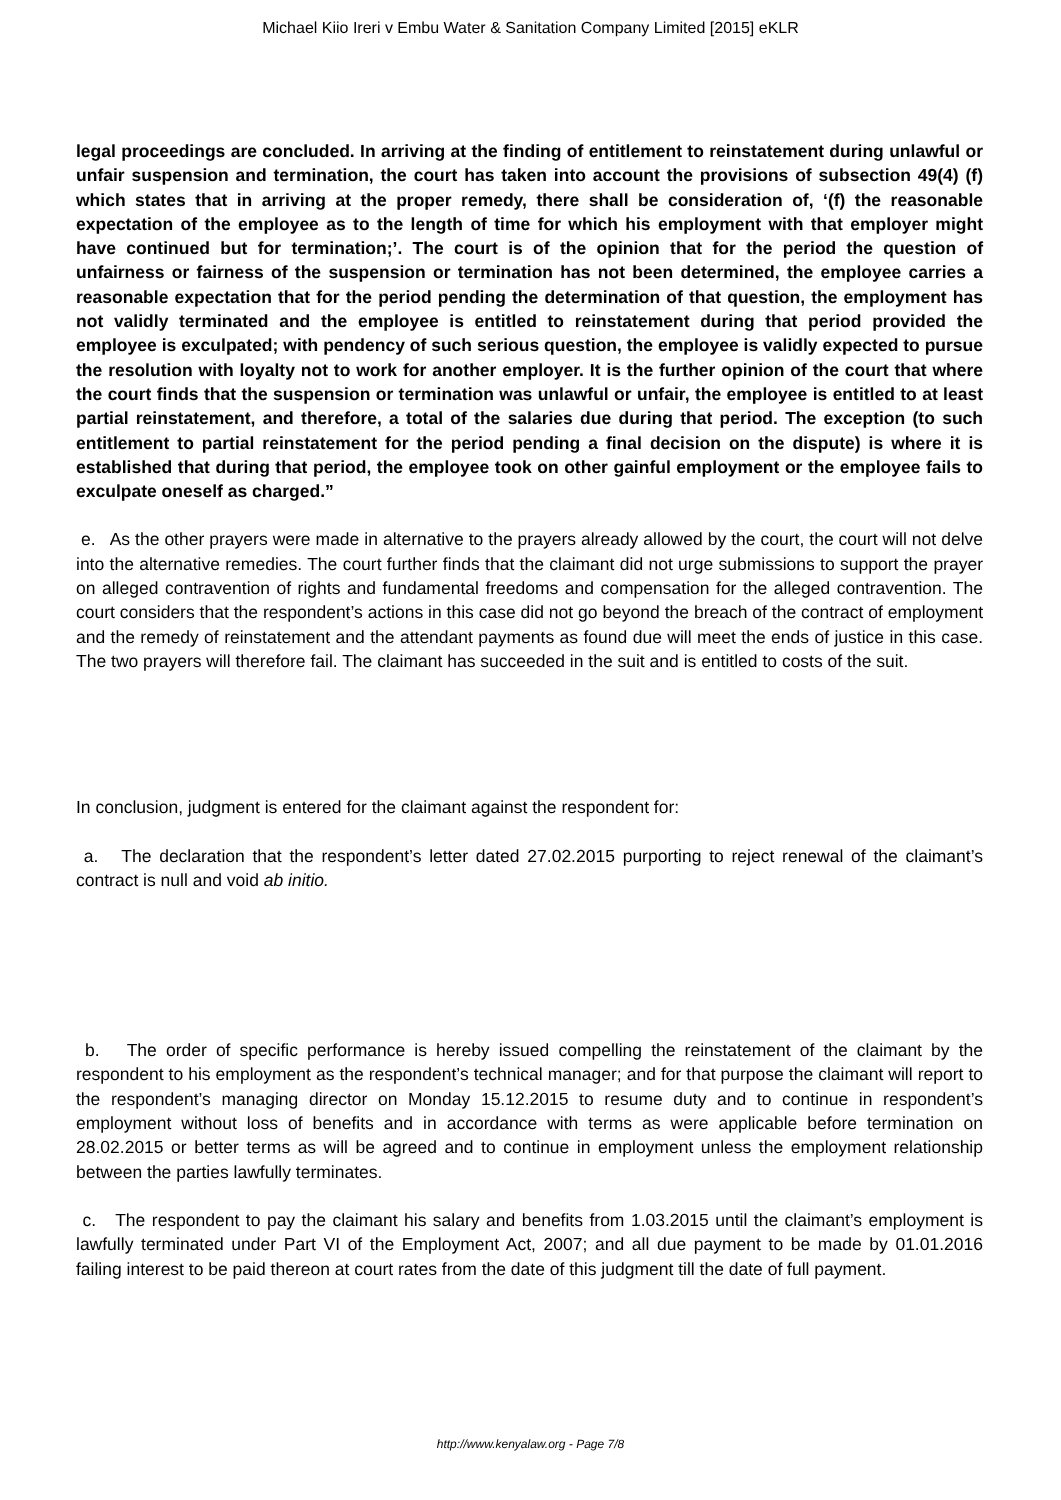Michael Kiio Ireri v Embu Water & Sanitation Company Limited [2015] eKLR
legal proceedings are concluded. In arriving at the finding of entitlement to reinstatement during unlawful or unfair suspension and termination, the court has taken into account the provisions of subsection 49(4) (f) which states that in arriving at the proper remedy, there shall be consideration of, ‘(f) the reasonable expectation of the employee as to the length of time for which his employment with that employer might have continued but for termination;’. The court is of the opinion that for the period the question of unfairness or fairness of the suspension or termination has not been determined, the employee carries a reasonable expectation that for the period pending the determination of that question, the employment has not validly terminated and the employee is entitled to reinstatement during that period provided the employee is exculpated; with pendency of such serious question, the employee is validly expected to pursue the resolution with loyalty not to work for another employer. It is the further opinion of the court that where the court finds that the suspension or termination was unlawful or unfair, the employee is entitled to at least partial reinstatement, and therefore, a total of the salaries due during that period. The exception (to such entitlement to partial reinstatement for the period pending a final decision on the dispute) is where it is established that during that period, the employee took on other gainful employment or the employee fails to exculpate oneself as charged.”
e. As the other prayers were made in alternative to the prayers already allowed by the court, the court will not delve into the alternative remedies. The court further finds that the claimant did not urge submissions to support the prayer on alleged contravention of rights and fundamental freedoms and compensation for the alleged contravention. The court considers that the respondent’s actions in this case did not go beyond the breach of the contract of employment and the remedy of reinstatement and the attendant payments as found due will meet the ends of justice in this case. The two prayers will therefore fail. The claimant has succeeded in the suit and is entitled to costs of the suit.
In conclusion, judgment is entered for the claimant against the respondent for:
a. The declaration that the respondent’s letter dated 27.02.2015 purporting to reject renewal of the claimant’s contract is null and void ab initio.
b. The order of specific performance is hereby issued compelling the reinstatement of the claimant by the respondent to his employment as the respondent’s technical manager; and for that purpose the claimant will report to the respondent’s managing director on Monday 15.12.2015 to resume duty and to continue in respondent’s employment without loss of benefits and in accordance with terms as were applicable before termination on 28.02.2015 or better terms as will be agreed and to continue in employment unless the employment relationship between the parties lawfully terminates.
c. The respondent to pay the claimant his salary and benefits from 1.03.2015 until the claimant’s employment is lawfully terminated under Part VI of the Employment Act, 2007; and all due payment to be made by 01.01.2016 failing interest to be paid thereon at court rates from the date of this judgment till the date of full payment.
http://www.kenyalaw.org - Page 7/8